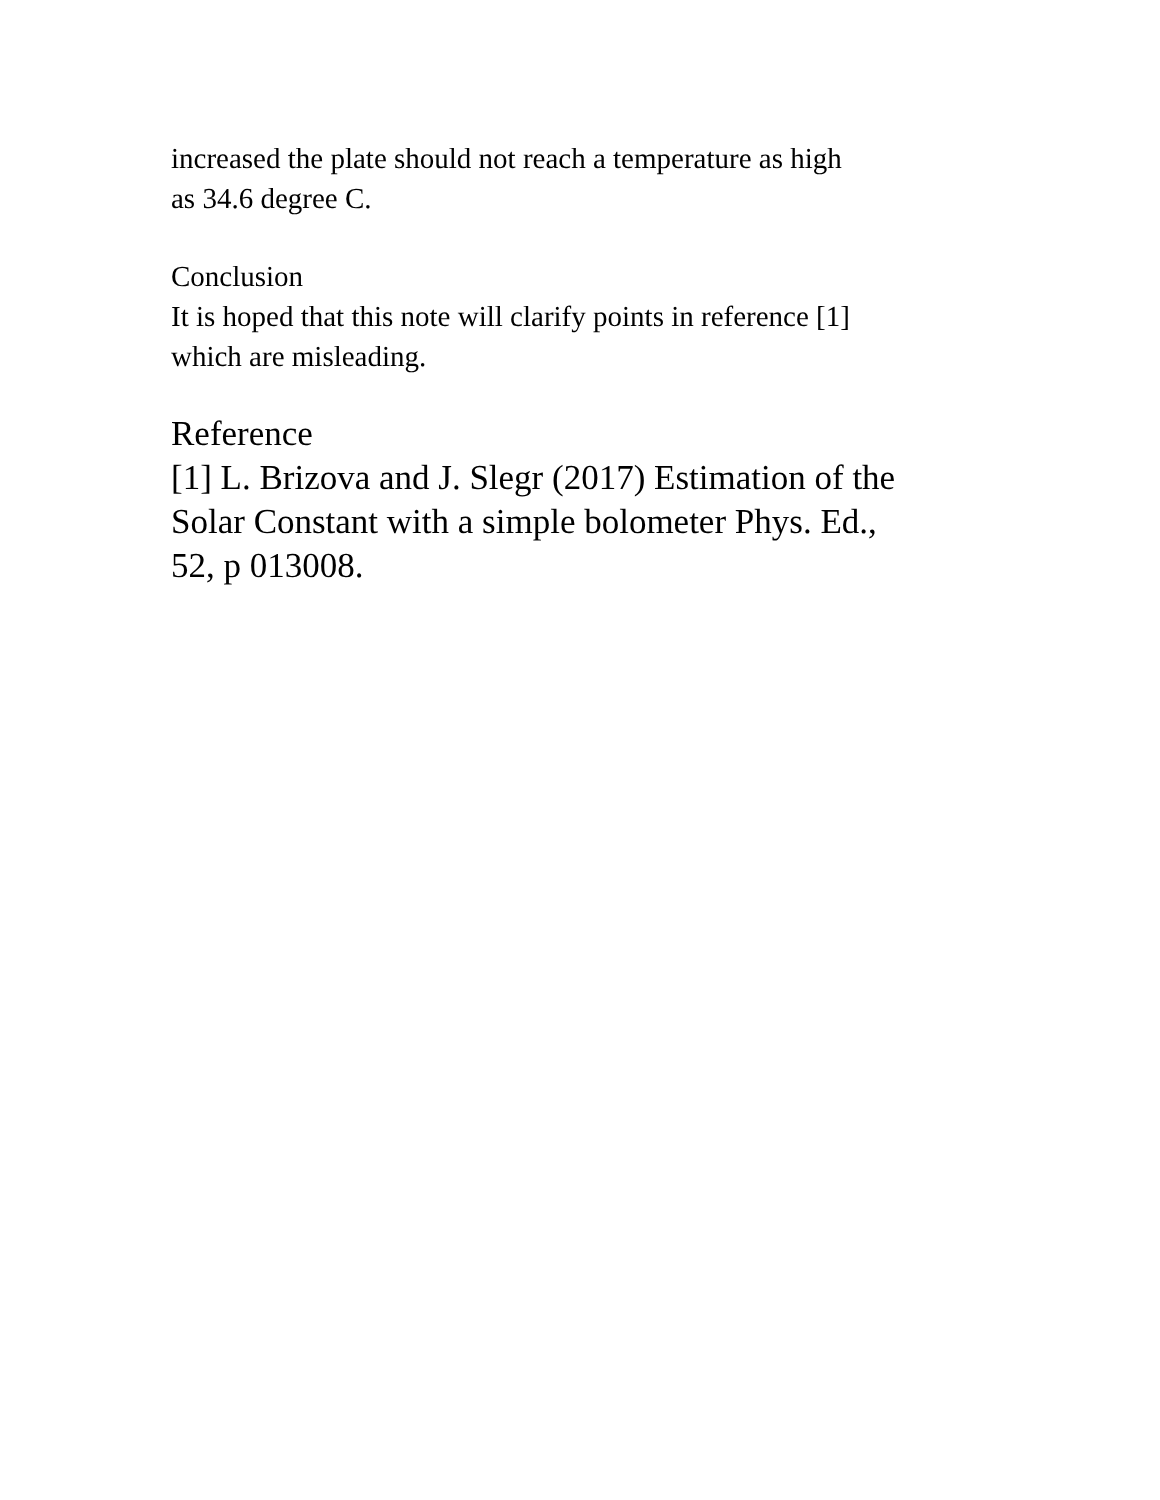increased the plate should not reach a temperature as high
as 34.6 degree C.
Conclusion
It is hoped that this note will clarify points in reference [1]
which are misleading.
Reference
[1] L. Brizova and J. Slegr (2017) Estimation of the
Solar Constant with a simple bolometer Phys. Ed.,
52, p 013008.